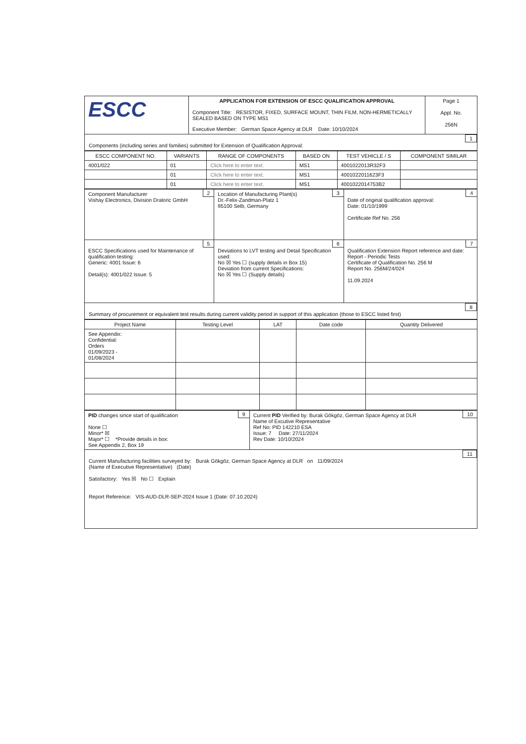| ESCC | APPLICATION FOR EXTENSION OF ESCC QUALIFICATION APPROVAL Component Title: RESISTOR, FIXED, SURFACE MOUNT, THIN FILM, NON-HERMETICALLY SEALED BASED ON TYPE MS1 Executive Member: German Space Agency at DLR Date: 10/10/2024 | Page 1 Appl. No. 256N |
1
Components (including series and families) submitted for Extension of Qualification Approval:
| ESCC COMPONENT NO. | VARIANTS | RANGE OF COMPONENTS | BASED ON | TEST VEHICLE / S | COMPONENT SIMILAR |
| --- | --- | --- | --- | --- | --- |
| 4001/022 | 01 | Click here to enter text. | MS1 | 4001022013R32F3 | |
| | 01 | Click here to enter text. | MS1 | 4001022011623F3 | |
| | 01 | Click here to enter text. | MS1 | 4001022014753B2 | |
| 2 Component Manufacturer Vishay Electronics, Division Draloric GmbH | 3 Location of Manufacturing Plant(s) Dr.-Felix-Zandman-Platz 1 95100 Selb, Germany | 4 Date of original qualification approval: Date: 01/10/1999 Certificate Ref No. 256 |
| 5 ESCC Specifications used for Maintenance of qualification testing: Generic: 4001 Issue: 6 Detail(s): 4001/022 Issue: 5 | 6 Deviations to LVT testing and Detail Specification used: No ☒ Yes ☐ (supply details in Box 15) Deviation from current Specifications: No ☒ Yes ☐ (Supply details) | 7 Qualification Extension Report reference and date: Report - Periodic Tests Certificate of Qualification No. 256 M Report No. 256M/24/024 11.09.2024 |
8
Summary of procurement or equivalent test results during current validity period in support of this application (those to ESCC listed first)
| Project Name | Testing Level | LAT | Date code | Quantity Delivered |
| --- | --- | --- | --- | --- |
| See Appendix: Confidential: Orders 01/09/2023 - 01/08/2024 | | | | |
| 9 PID changes since start of qualification None ☐ Minor* ☒ Major* ☐ *Provide details in box: See Appendix 2, Box 19 | 10 Current PID Verified by: Burak Gökgöz, German Space Agency at DLR Name of Excutive Representative Ref No: PID 142210 ESA Issue: 7 Date: 27/11/2024 Rev Date: 10/10/2024 |
11
Current Manufacturing facilities surveyed by: Burak Gökgöz, German Space Agency at DLR on 11/09/2024
(Name of Executive Representative) (Date)
Satisfactory: Yes ☒ No ☐ Explain
Report Reference: VIS-AUD-DLR-SEP-2024 Issue 1 (Date: 07.10.2024)